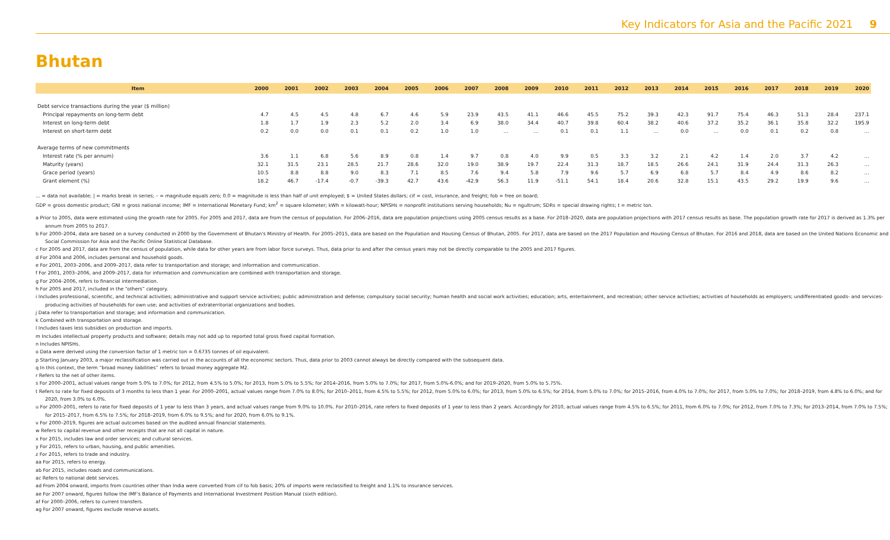Key Indicators for Asia and the Pacific 2021 9
Bhutan
| Item | 2000 | 2001 | 2002 | 2003 | 2004 | 2005 | 2006 | 2007 | 2008 | 2009 | 2010 | 2011 | 2012 | 2013 | 2014 | 2015 | 2016 | 2017 | 2018 | 2019 | 2020 |
| --- | --- | --- | --- | --- | --- | --- | --- | --- | --- | --- | --- | --- | --- | --- | --- | --- | --- | --- | --- | --- | --- |
| Debt service transactions during the year ($ million) | | | | | | | | | | | | | | | | | | | | | |
| Principal repayments on long-term debt | 4.7 | 4.5 | 4.5 | 4.8 | 6.7 | 4.6 | 5.9 | 23.9 | 43.5 | 41.1 | 46.6 | 45.5 | 75.2 | 39.3 | 42.3 | 91.7 | 75.4 | 46.3 | 51.3 | 28.4 | 237.1 |
| Interest on long-term debt | 1.8 | 1.7 | 1.9 | 2.3 | 5.2 | 2.0 | 3.4 | 6.9 | 38.0 | 34.4 | 40.7 | 39.8 | 60.4 | 38.2 | 40.6 | 37.2 | 35.2 | 36.1 | 35.8 | 32.2 | 195.9 |
| Interest on short-term debt | 0.2 | 0.0 | 0.0 | 0.1 | 0.1 | 0.2 | 1.0 | 1.0 | … | … | 0.1 | 0.1 | 1.1 | … | 0.0 | … | 0.0 | 0.1 | 0.2 | 0.8 | … |
| Average terms of new commitments | | | | | | | | | | | | | | | | | | | | | |
| Interest rate (% per annum) | 3.6 | 1.1 | 6.8 | 5.6 | 8.9 | 0.8 | 1.4 | 9.7 | 0.8 | 4.0 | 9.9 | 0.5 | 3.3 | 3.2 | 2.1 | 4.2 | 1.4 | 2.0 | 3.7 | 4.2 | … |
| Maturity (years) | 32.1 | 31.5 | 23.1 | 28.5 | 21.7 | 28.6 | 32.0 | 19.0 | 38.9 | 19.7 | 22.4 | 31.3 | 18.7 | 18.5 | 26.6 | 24.1 | 31.9 | 24.4 | 31.3 | 26.3 | … |
| Grace period (years) | 10.5 | 8.8 | 8.8 | 9.0 | 8.3 | 7.1 | 8.5 | 7.6 | 9.4 | 5.8 | 7.9 | 9.6 | 5.7 | 6.9 | 6.8 | 5.7 | 8.4 | 4.9 | 8.6 | 8.2 | … |
| Grant element (%) | 18.2 | 46.7 | -17.4 | -0.7 | -39.3 | 42.7 | 43.6 | -42.9 | 56.3 | 11.9 | -51.1 | 54.1 | 18.4 | 20.6 | 32.8 | 15.1 | 43.5 | 29.2 | 19.9 | 9.6 | … |
... = data not available; | = marks break in series; – = magnitude equals zero; 0.0 = magnitude is less than half of unit employed; $ = United States dollars; cif = cost, insurance, and freight; fob = free on board;
GDP = gross domestic product; GNI = gross national income; IMF = International Monetary Fund; km<sup>2</sup> = square kilometer; kWh = kilowatt-hour; NPISHs = nonprofit institutions serving households; Nu = ngultrum; SDRs = special drawing rights; t = metric ton.
a Prior to 2005, data were estimated using the growth rate for 2005. For 2005 and 2017, data are from the census of population. For 2006–2016, data are population projections using 2005 census results as a base. For 2018–2020, data are population projections with 2017 census results as base. The population growth rate for 2017 is derived as 1.3% per annum from 2005 to 2017.
b For 2000–2004, data are based on a survey conducted in 2000 by the Government of Bhutan's Ministry of Health. For 2005–2015, data are based on the Population and Housing Census of Bhutan, 2005. For 2017, data are based on the 2017 Population and Housing Census of Bhutan. For 2016 and 2018, data are based on the United Nations Economic and Social Commission for Asia and the Pacific Online Statistical Database.
c For 2005 and 2017, data are from the census of population, while data for other years are from labor force surveys. Thus, data prior to and after the census years may not be directly comparable to the 2005 and 2017 figures.
d For 2004 and 2006, includes personal and household goods.
e For 2001, 2003–2006, and 2009–2017, data refer to transportation and storage; and information and communication.
f For 2001, 2003–2006, and 2009–2017, data for information and communication are combined with transportation and storage.
g For 2004–2006, refers to financial intermediation.
h For 2005 and 2017, included in the “others” category.
i Includes professional, scientific, and technical activities; administrative and support service activities; public administration and defense; compulsory social security; human health and social work activities; education; arts, entertainment, and recreation; other service activities; activities of households as employers; undifferentiated goods- and services-producing activities of households for own use; and activities of extraterritorial organizations and bodies.
j Data refer to transportation and storage; and information and communication.
k Combined with transportation and storage.
l Includes taxes less subsidies on production and imports.
m Includes intellectual property products and software; details may not add up to reported total gross fixed capital formation.
n Includes NPISHs.
o Data were derived using the conversion factor of 1 metric ton = 0.6735 tonnes of oil equivalent.
p Starting January 2003, a major reclassification was carried out in the accounts of all the economic sectors. Thus, data prior to 2003 cannot always be directly compared with the subsequent data.
q In this context, the term “broad money liabilities” refers to broad money aggregate M2.
r Refers to the net of other items.
s For 2000–2001, actual values range from 5.0% to 7.0%; for 2012, from 4.5% to 5.0%; for 2013, from 5.0% to 5.5%; for 2014–2016, from 5.0% to 7.0%; for 2017, from 5.0%-6.0%; and for 2019–2020, from 5.0% to 5.75%.
t Refers to rate for fixed deposits of 3 months to less than 1 year. For 2000–2001, actual values range from 7.0% to 8.0%; for 2010–2011, from 4.5% to 5.5%; for 2012, from 5.0% to 6.0%; for 2013, from 5.0% to 6.5%; for 2014, from 5.0% to 7.0%; for 2015–2016, from 4.0% to 7.0%; for 2017, from 5.0% to 7.0%; for 2018–2019, from 4.8% to 6.0%; and for 2020, from 3.0% to 6.0%.
u For 2000–2001, refers to rate for fixed deposits of 1 year to less than 3 years, and actual values range from 9.0% to 10.0%. For 2010–2016, rate refers to fixed deposits of 1 year to less than 2 years. Accordingly for 2010, actual values range from 4.5% to 6.5%; for 2011, from 6.0% to 7.0%; for 2012, from 7.0% to 7.3%; for 2013–2014, from 7.0% to 7.5%; for 2015–2017, from 6.5% to 7.5%; for 2018–2019, from 6.0% to 9.5%; and for 2020, from 6.0% to 9.1%.
v For 2000–2019, figures are actual outcomes based on the audited annual financial statements.
w Refers to capital revenue and other receipts that are not all capital in nature.
x For 2015, includes law and order services; and cultural services.
y For 2015, refers to urban, housing, and public amenities.
z For 2015, refers to trade and industry.
aa For 2015, refers to energy.
ab For 2015, includes roads and communications.
ac Refers to national debt services.
ad From 2004 onward, imports from countries other than India were converted from cif to fob basis; 20% of imports were reclassified to freight and 1.1% to insurance services.
ae For 2007 onward, figures follow the IMF's Balance of Payments and International Investment Position Manual (sixth edition).
af For 2000–2006, refers to current transfers.
ag For 2007 onward, figures exclude reserve assets.